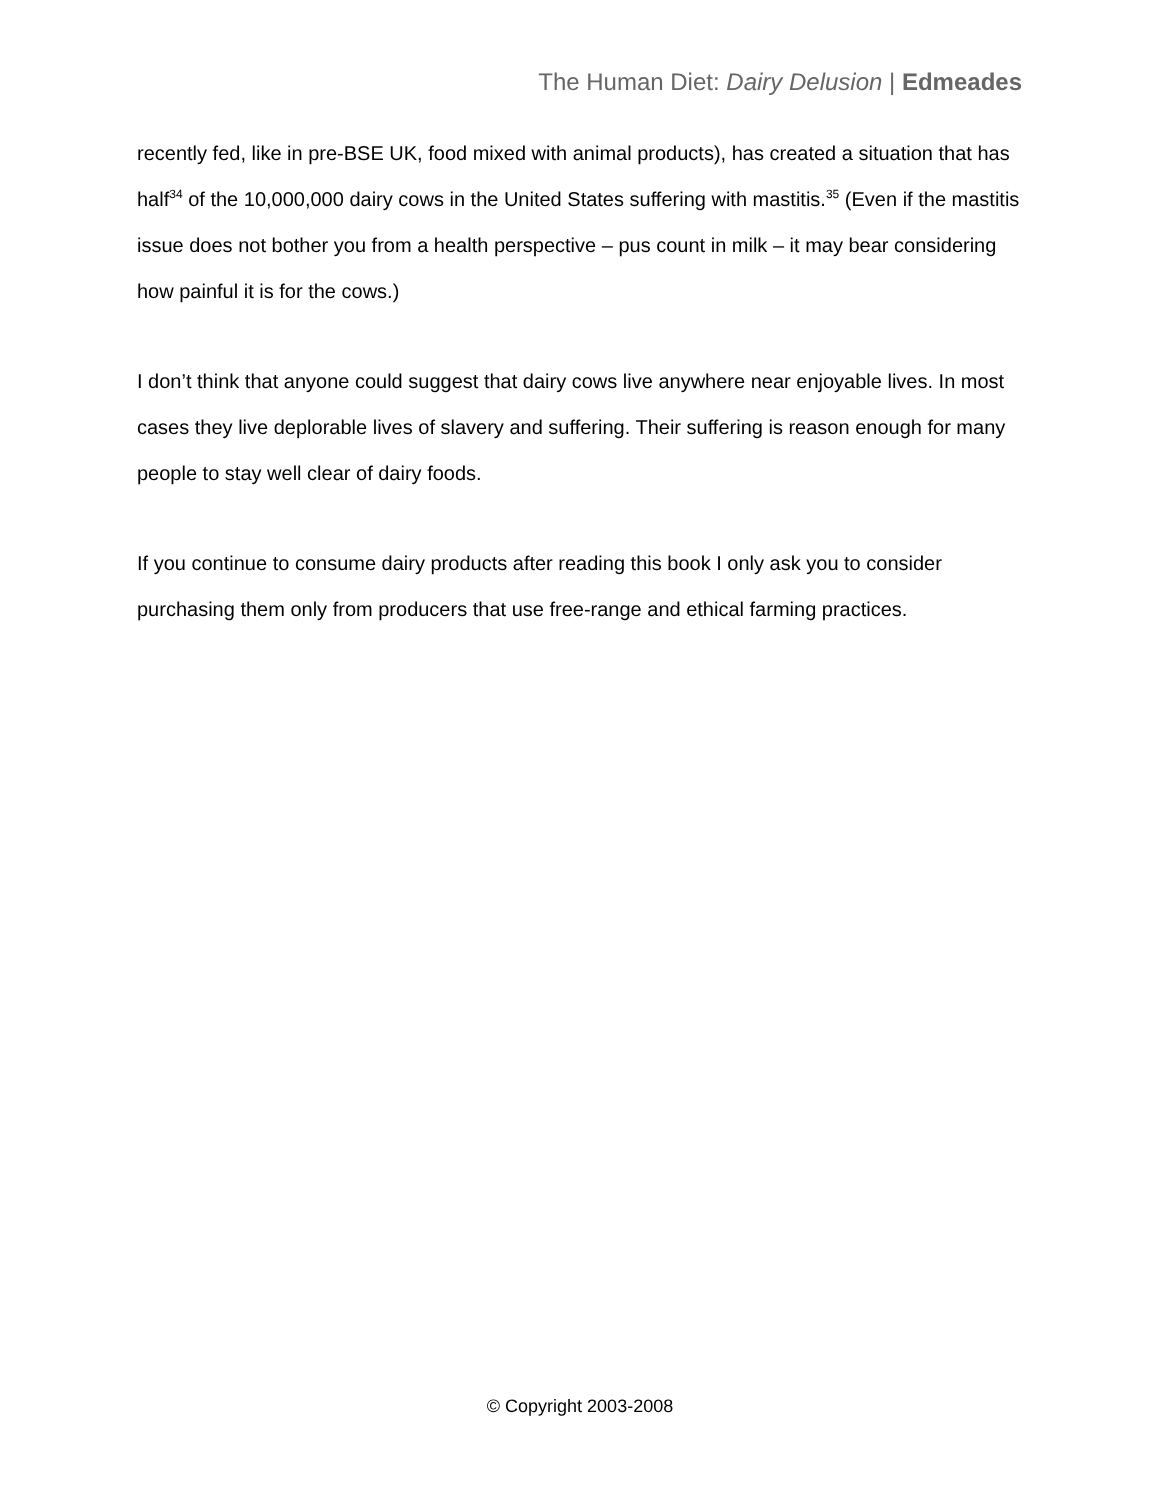The Human Diet: Dairy Delusion | Edmeades
recently fed, like in pre-BSE UK, food mixed with animal products), has created a situation that has half<sup>34</sup> of the 10,000,000 dairy cows in the United States suffering with mastitis.<sup>35</sup> (Even if the mastitis issue does not bother you from a health perspective – pus count in milk – it may bear considering how painful it is for the cows.)
I don’t think that anyone could suggest that dairy cows live anywhere near enjoyable lives. In most cases they live deplorable lives of slavery and suffering. Their suffering is reason enough for many people to stay well clear of dairy foods.
If you continue to consume dairy products after reading this book I only ask you to consider purchasing them only from producers that use free-range and ethical farming practices.
© Copyright 2003-2008